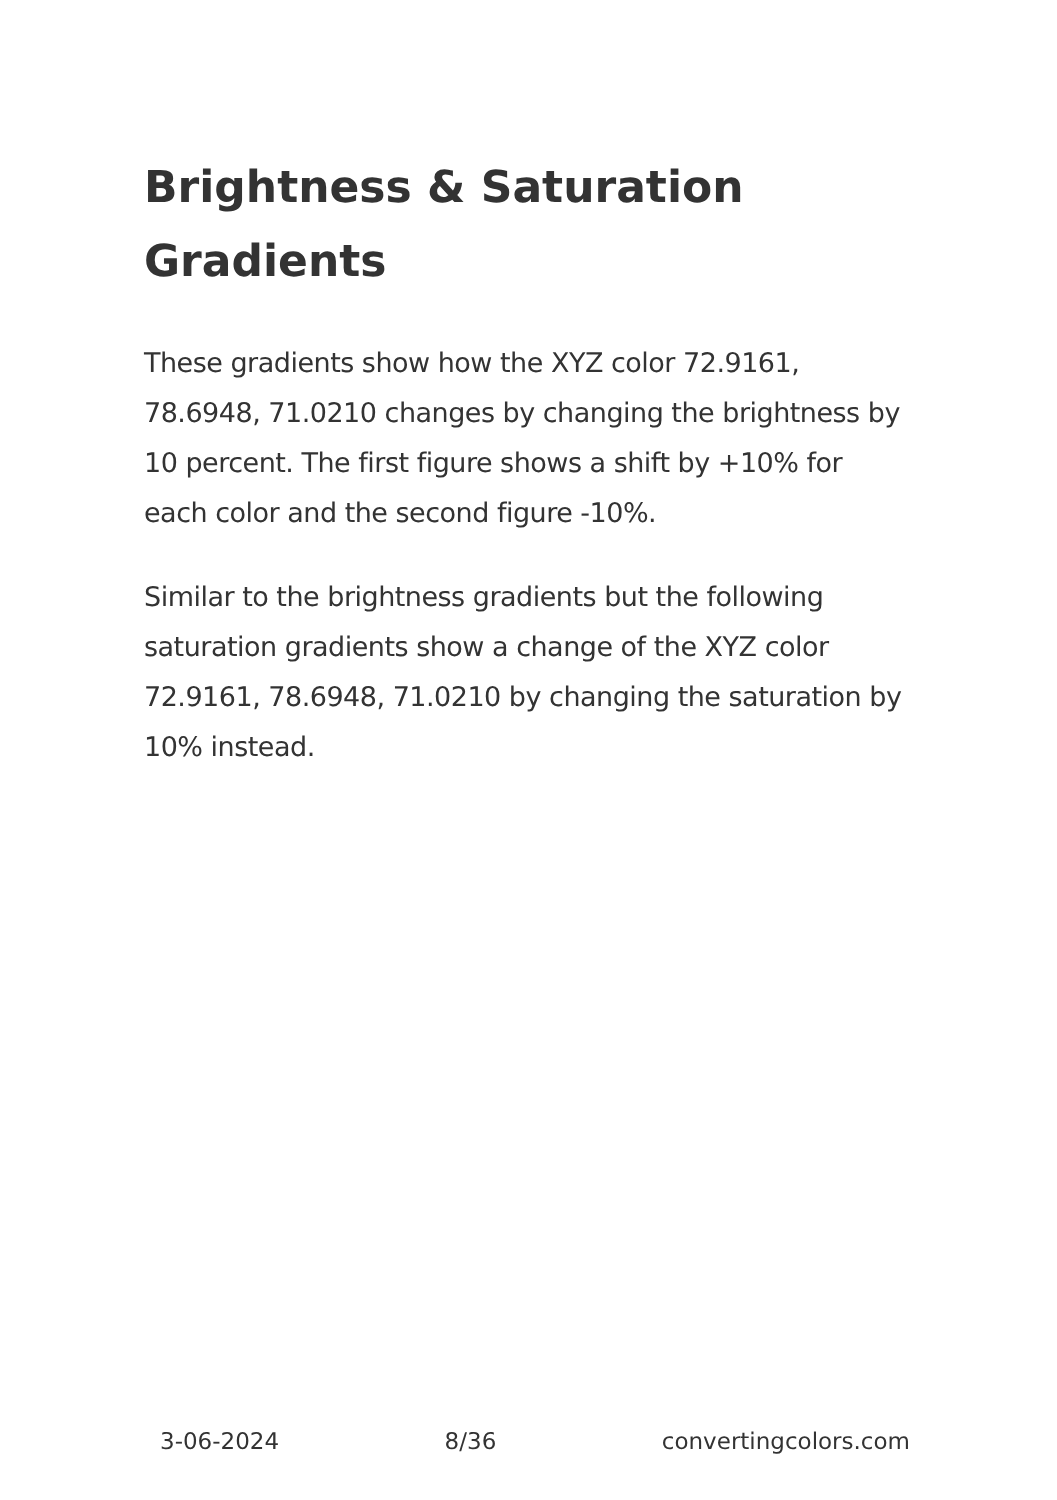Brightness & Saturation Gradients
These gradients show how the XYZ color 72.9161, 78.6948, 71.0210 changes by changing the brightness by 10 percent. The first figure shows a shift by +10% for each color and the second figure -10%.
Similar to the brightness gradients but the following saturation gradients show a change of the XYZ color 72.9161, 78.6948, 71.0210 by changing the saturation by 10% instead.
3-06-2024 8/36 convertingcolors.com